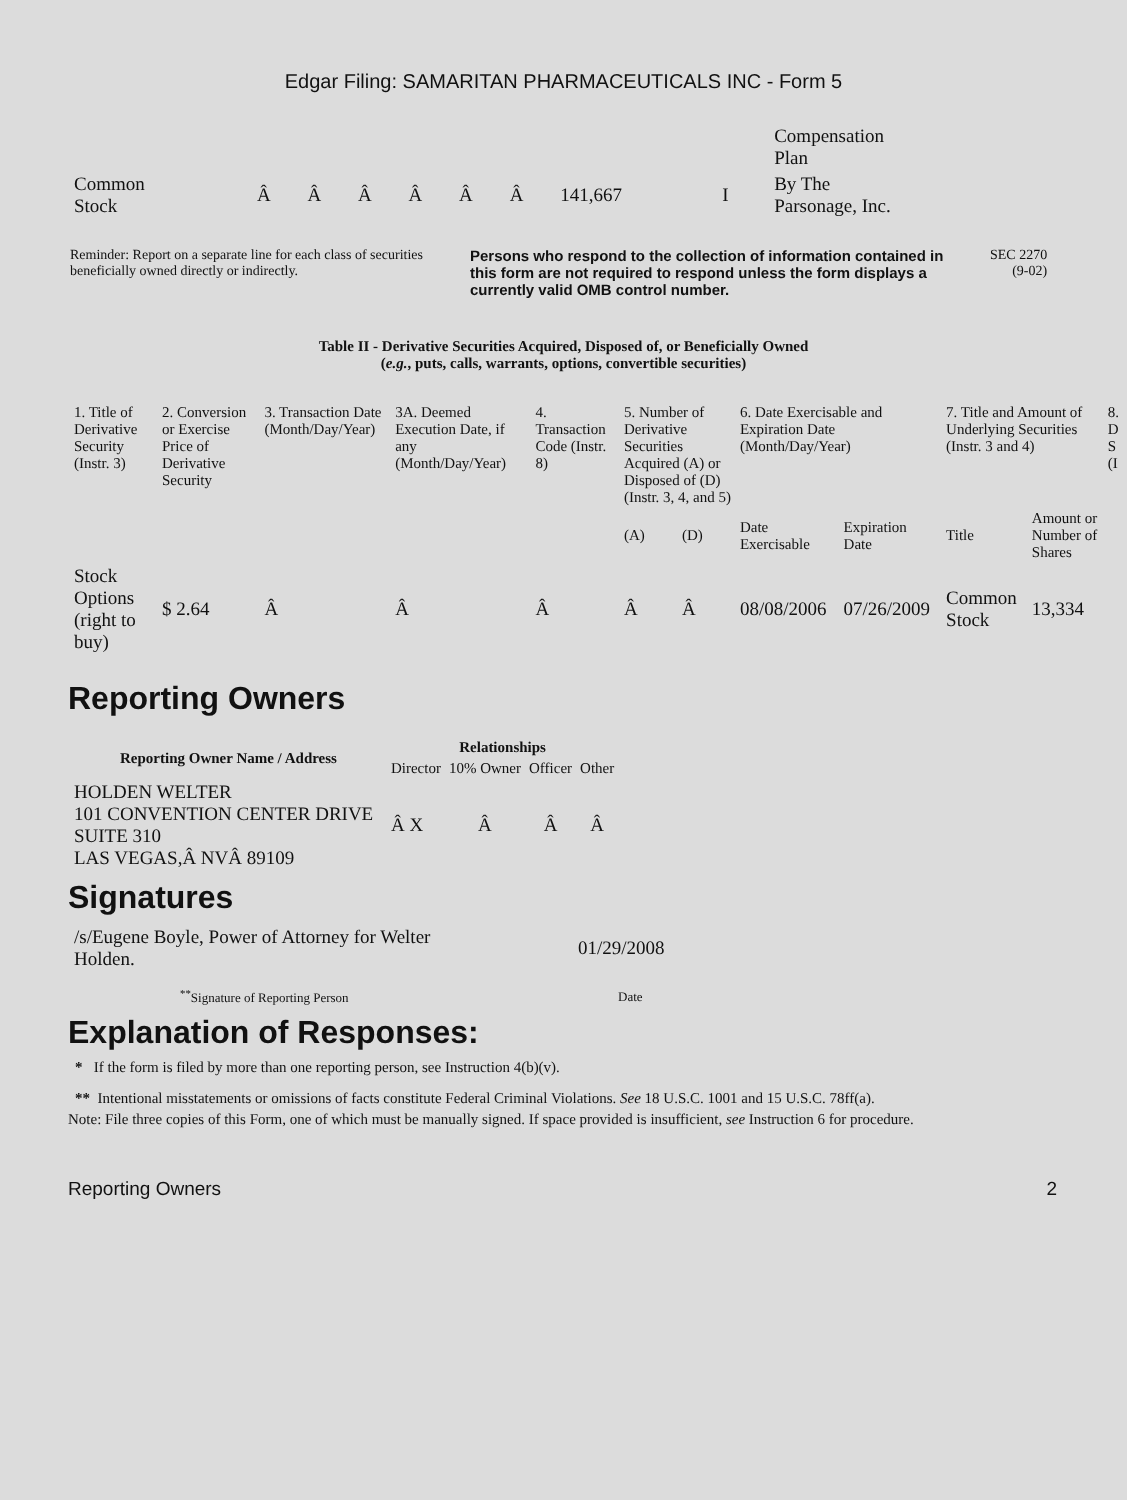Edgar Filing: SAMARITAN PHARMACEUTICALS INC - Form 5
| | | | | | | | | | | Compensation Plan |
| Common Stock | Â | Â | Â | Â | Â | Â | 141,667 | I | | By The Parsonage, Inc. |
Reminder: Report on a separate line for each class of securities beneficially owned directly or indirectly.
Persons who respond to the collection of information contained in this form are not required to respond unless the form displays a currently valid OMB control number.
SEC 2270
(9-02)
Table II - Derivative Securities Acquired, Disposed of, or Beneficially Owned
(e.g., puts, calls, warrants, options, convertible securities)
| 1. Title of Derivative Security (Instr. 3) | 2. Conversion or Exercise Price of Derivative Security | 3. Transaction Date (Month/Day/Year) | 3A. Deemed Execution Date, if any (Month/Day/Year) | 4. Transaction Code (Instr. 8) | 5. Number of Derivative Securities Acquired (A) or Disposed of (D) (Instr. 3, 4, and 5) | | 6. Date Exercisable and Expiration Date (Month/Day/Year) | | 7. Title and Amount of Underlying Securities (Instr. 3 and 4) | | 8. D S (I |
| --- | --- | --- | --- | --- | --- | --- | --- | --- | --- | --- | --- |
| | | | | | (A) | (D) | Date Exercisable | Expiration Date | Title | Amount or Number of Shares | |
| Stock Options (right to buy) | $ 2.64 | Â | Â | Â | Â | Â | 08/08/2006 | 07/26/2009 | Common Stock | 13,334 | |
Reporting Owners
| Reporting Owner Name / Address | Relationships | | | |
| --- | --- | --- | --- | --- |
| | Director | 10% Owner | Officer | Other |
| HOLDEN WELTER 101 CONVENTION CENTER DRIVE SUITE 310 LAS VEGAS,Â NVÂ 89109 | Â X | Â | Â | Â |
Signatures
| /s/Eugene Boyle, Power of Attorney for Welter Holden. | 01/29/2008 |
| <sup>**</sup> Signature of Reporting Person | Date |
Explanation of Responses:
* If the form is filed by more than one reporting person, see Instruction 4(b)(v).
** Intentional misstatements or omissions of facts constitute Federal Criminal Violations. See 18 U.S.C. 1001 and 15 U.S.C. 78ff(a).
Note: File three copies of this Form, one of which must be manually signed. If space provided is insufficient, see Instruction 6 for procedure.
Reporting Owners 2